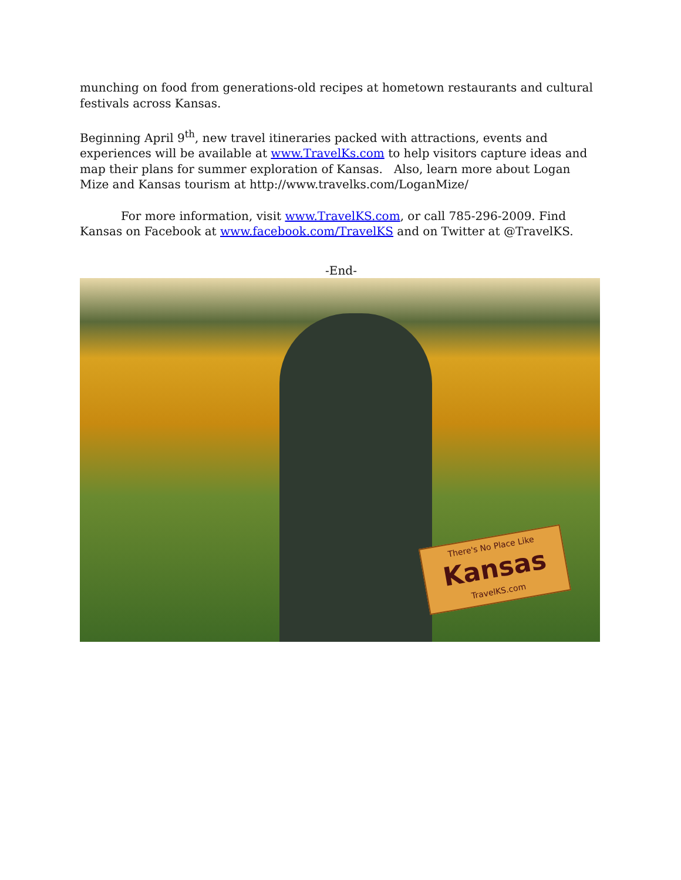munching on food from generations-old recipes at hometown restaurants and cultural festivals across Kansas.
Beginning April 9<sup>th</sup>, new travel itineraries packed with attractions, events and experiences will be available at www.TravelKs.com to help visitors capture ideas and map their plans for summer exploration of Kansas. Also, learn more about Logan Mize and Kansas tourism at http://www.travelks.com/LoganMize/
For more information, visit www.TravelKS.com, or call 785-296-2009. Find Kansas on Facebook at www.facebook.com/TravelKS and on Twitter at @TravelKS.
-End-
There's No Place Like
Kansas
TravelKS.com